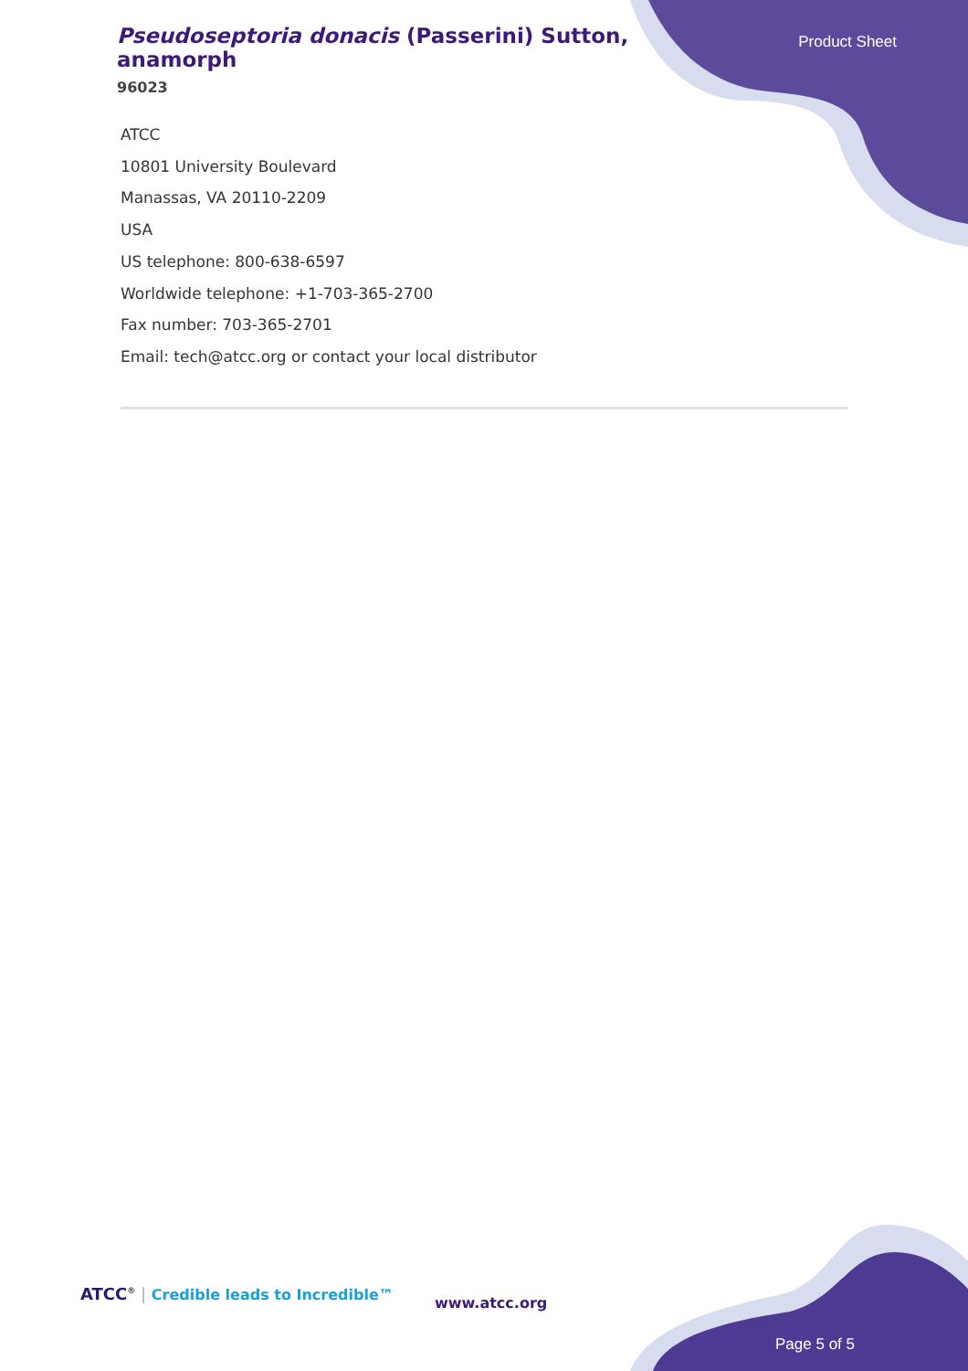Pseudoseptoria donacis (Passerini) Sutton, anamorph
96023
Product Sheet
ATCC
10801 University Boulevard
Manassas, VA 20110-2209
USA
US telephone: 800-638-6597
Worldwide telephone: +1-703-365-2700
Fax number: 703-365-2701
Email: tech@atcc.org or contact your local distributor
ATCC<sup>®</sup> | Credible leads to Incredible™
www.atcc.org
Page 5 of 5